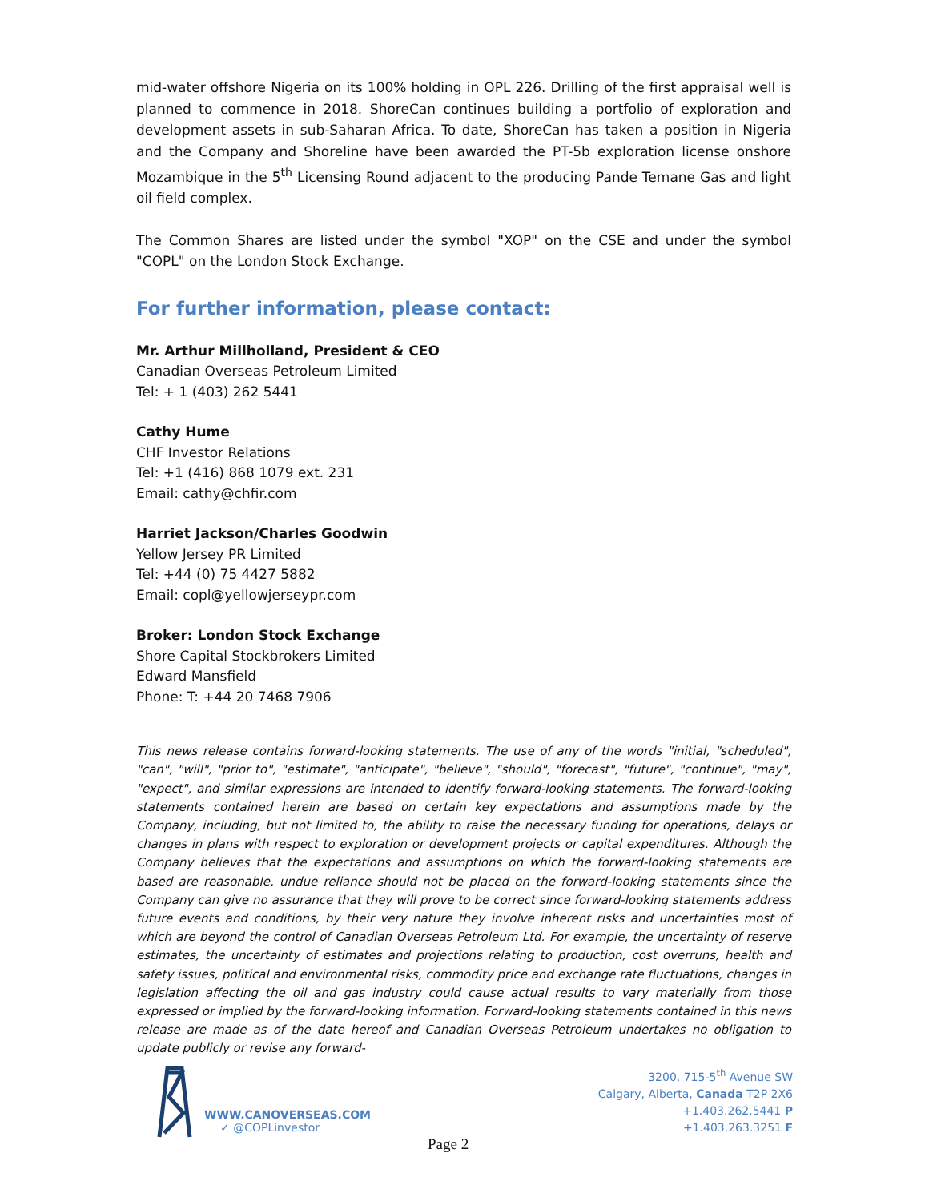mid-water offshore Nigeria on its 100% holding in OPL 226. Drilling of the first appraisal well is planned to commence in 2018. ShoreCan continues building a portfolio of exploration and development assets in sub-Saharan Africa. To date, ShoreCan has taken a position in Nigeria and the Company and Shoreline have been awarded the PT-5b exploration license onshore Mozambique in the 5<sup>th</sup> Licensing Round adjacent to the producing Pande Temane Gas and light oil field complex.
The Common Shares are listed under the symbol "XOP" on the CSE and under the symbol "COPL" on the London Stock Exchange.
For further information, please contact:
Mr. Arthur Millholland, President & CEO
Canadian Overseas Petroleum Limited
Tel: + 1 (403) 262 5441
Cathy Hume
CHF Investor Relations
Tel: +1 (416) 868 1079 ext. 231
Email: cathy@chfir.com
Harriet Jackson/Charles Goodwin
Yellow Jersey PR Limited
Tel: +44 (0) 75 4427 5882
Email: copl@yellowjerseypr.com
Broker: London Stock Exchange
Shore Capital Stockbrokers Limited
Edward Mansfield
Phone: T: +44 20 7468 7906
This news release contains forward-looking statements. The use of any of the words "initial, "scheduled", "can", "will", "prior to", "estimate", "anticipate", "believe", "should", "forecast", "future", "continue", "may", "expect", and similar expressions are intended to identify forward-looking statements. The forward-looking statements contained herein are based on certain key expectations and assumptions made by the Company, including, but not limited to, the ability to raise the necessary funding for operations, delays or changes in plans with respect to exploration or development projects or capital expenditures. Although the Company believes that the expectations and assumptions on which the forward-looking statements are based are reasonable, undue reliance should not be placed on the forward-looking statements since the Company can give no assurance that they will prove to be correct since forward-looking statements address future events and conditions, by their very nature they involve inherent risks and uncertainties most of which are beyond the control of Canadian Overseas Petroleum Ltd. For example, the uncertainty of reserve estimates, the uncertainty of estimates and projections relating to production, cost overruns, health and safety issues, political and environmental risks, commodity price and exchange rate fluctuations, changes in legislation affecting the oil and gas industry could cause actual results to vary materially from those expressed or implied by the forward-looking information. Forward-looking statements contained in this news release are made as of the date hereof and Canadian Overseas Petroleum undertakes no obligation to update publicly or revise any forward-
WWW.CANOVERSEAS.COM
✓ @COPLinvestor
3200, 715-5<sup>th</sup> Avenue SW
Calgary, Alberta, Canada T2P 2X6
+1.403.262.5441 P
+1.403.263.3251 F
Page 2